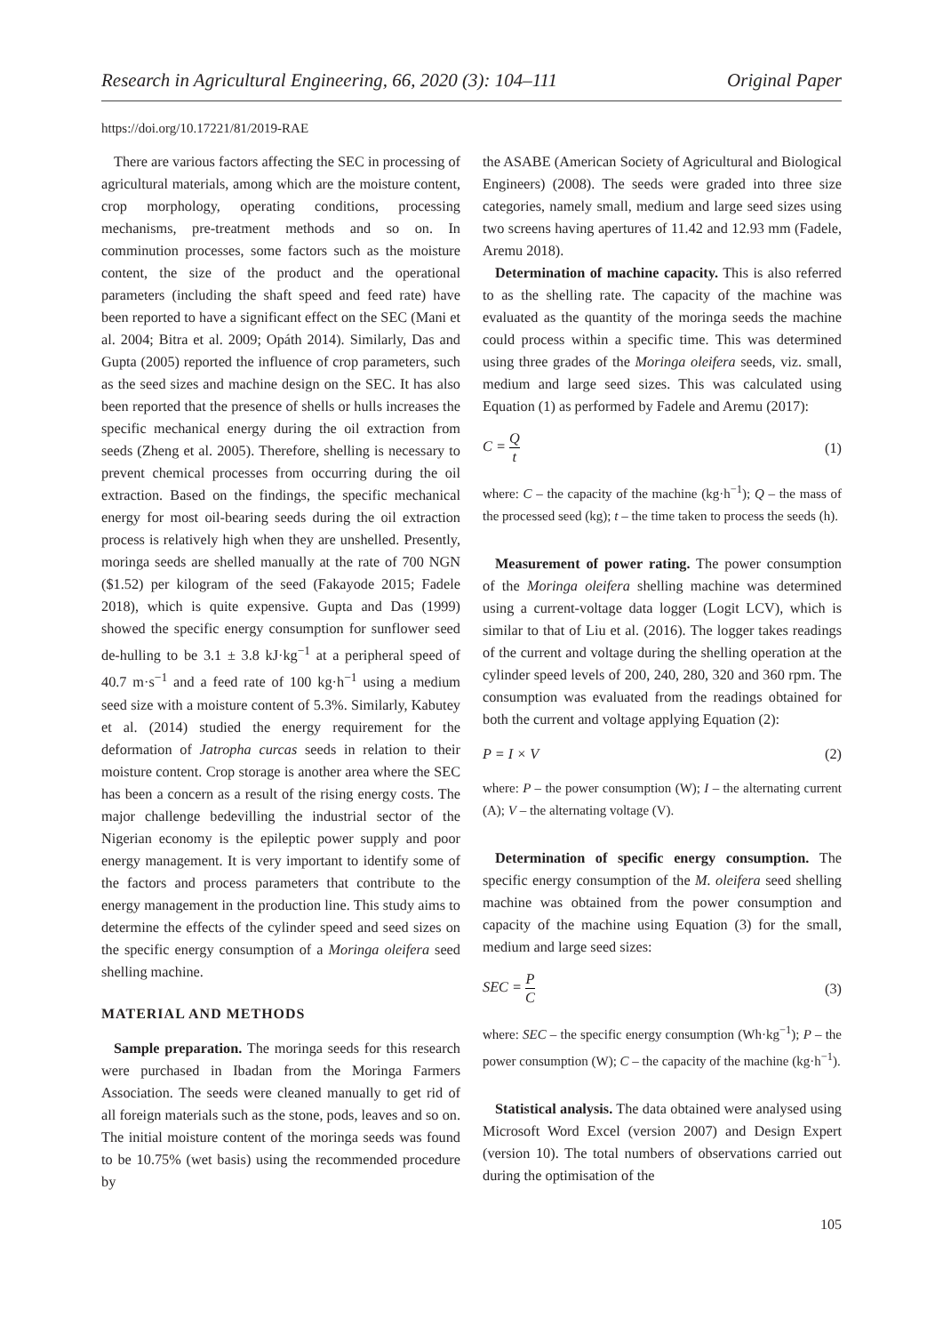Research in Agricultural Engineering, 66, 2020 (3): 104–111 Original Paper
https://doi.org/10.17221/81/2019-RAE
There are various factors affecting the SEC in processing of agricultural materials, among which are the moisture content, crop morphology, operating conditions, processing mechanisms, pre-treatment methods and so on. In comminution processes, some factors such as the moisture content, the size of the product and the operational parameters (including the shaft speed and feed rate) have been reported to have a significant effect on the SEC (Mani et al. 2004; Bitra et al. 2009; Opáth 2014). Similarly, Das and Gupta (2005) reported the influence of crop parameters, such as the seed sizes and machine design on the SEC. It has also been reported that the presence of shells or hulls increases the specific mechanical energy during the oil extraction from seeds (Zheng et al. 2005). Therefore, shelling is necessary to prevent chemical processes from occurring during the oil extraction. Based on the findings, the specific mechanical energy for most oil-bearing seeds during the oil extraction process is relatively high when they are unshelled. Presently, moringa seeds are shelled manually at the rate of 700 NGN ($1.52) per kilogram of the seed (Fakayode 2015; Fadele 2018), which is quite expensive. Gupta and Das (1999) showed the specific energy consumption for sunflower seed de-hulling to be 3.1 ± 3.8 kJ·kg<sup>−1</sup> at a peripheral speed of 40.7 m·s<sup>−1</sup> and a feed rate of 100 kg·h<sup>−1</sup> using a medium seed size with a moisture content of 5.3%. Similarly, Kabutey et al. (2014) studied the energy requirement for the deformation of Jatropha curcas seeds in relation to their moisture content. Crop storage is another area where the SEC has been a concern as a result of the rising energy costs. The major challenge bedevilling the industrial sector of the Nigerian economy is the epileptic power supply and poor energy management. It is very important to identify some of the factors and process parameters that contribute to the energy management in the production line. This study aims to determine the effects of the cylinder speed and seed sizes on the specific energy consumption of a Moringa oleifera seed shelling machine.
MATERIAL AND METHODS
Sample preparation. The moringa seeds for this research were purchased in Ibadan from the Moringa Farmers Association. The seeds were cleaned manually to get rid of all foreign materials such as the stone, pods, leaves and so on. The initial moisture content of the moringa seeds was found to be 10.75% (wet basis) using the recommended procedure by
the ASABE (American Society of Agricultural and Biological Engineers) (2008). The seeds were graded into three size categories, namely small, medium and large seed sizes using two screens having apertures of 11.42 and 12.93 mm (Fadele, Aremu 2018).
Determination of machine capacity. This is also referred to as the shelling rate. The capacity of the machine was evaluated as the quantity of the moringa seeds the machine could process within a specific time. This was determined using three grades of the Moringa oleifera seeds, viz. small, medium and large seed sizes. This was calculated using Equation (1) as performed by Fadele and Aremu (2017):
C = Q t (1)
where: C – the capacity of the machine (kg·h<sup>−1</sup>); Q – the mass of the processed seed (kg); t – the time taken to process the seeds (h).
Measurement of power rating. The power consumption of the Moringa oleifera shelling machine was determined using a current-voltage data logger (Logit LCV), which is similar to that of Liu et al. (2016). The logger takes readings of the current and voltage during the shelling operation at the cylinder speed levels of 200, 240, 280, 320 and 360 rpm. The consumption was evaluated from the readings obtained for both the current and voltage applying Equation (2):
P = I × V (2)
where: P – the power consumption (W); I – the alternating current (A); V – the alternating voltage (V).
Determination of specific energy consumption. The specific energy consumption of the M. oleifera seed shelling machine was obtained from the power consumption and capacity of the machine using Equation (3) for the small, medium and large seed sizes:
SEC = P C (3)
where: SEC – the specific energy consumption (Wh·kg<sup>−1</sup>); P – the power consumption (W); C – the capacity of the machine (kg·h<sup>−1</sup>).
Statistical analysis. The data obtained were analysed using Microsoft Word Excel (version 2007) and Design Expert (version 10). The total numbers of observations carried out during the optimisation of the
105